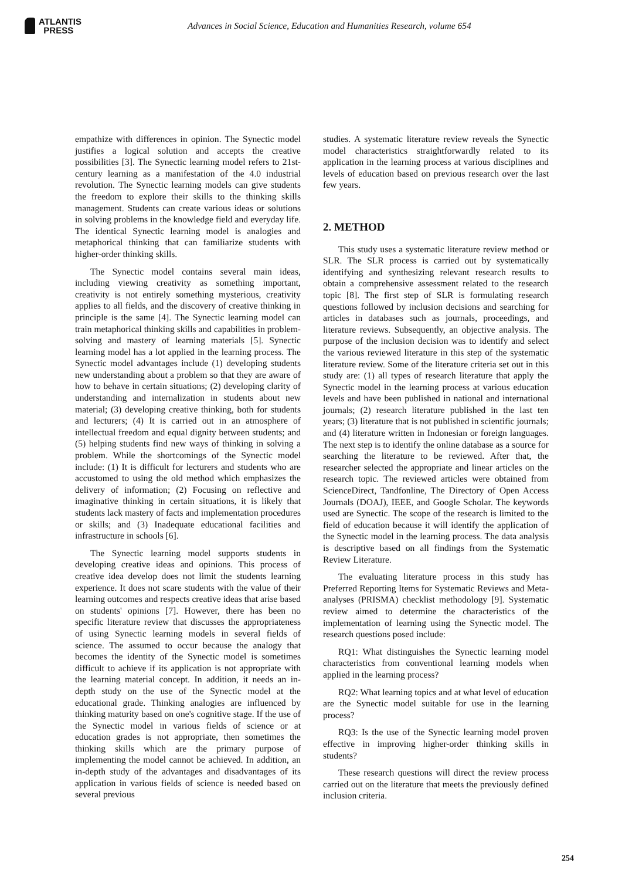ATLANTIS
PRESS
Advances in Social Science, Education and Humanities Research, volume 654
empathize with differences in opinion. The Synectic model justifies a logical solution and accepts the creative possibilities [3]. The Synectic learning model refers to 21st-century learning as a manifestation of the 4.0 industrial revolution. The Synectic learning models can give students the freedom to explore their skills to the thinking skills management. Students can create various ideas or solutions in solving problems in the knowledge field and everyday life. The identical Synectic learning model is analogies and metaphorical thinking that can familiarize students with higher-order thinking skills.
The Synectic model contains several main ideas, including viewing creativity as something important, creativity is not entirely something mysterious, creativity applies to all fields, and the discovery of creative thinking in principle is the same [4]. The Synectic learning model can train metaphorical thinking skills and capabilities in problem-solving and mastery of learning materials [5]. Synectic learning model has a lot applied in the learning process. The Synectic model advantages include (1) developing students new understanding about a problem so that they are aware of how to behave in certain situations; (2) developing clarity of understanding and internalization in students about new material; (3) developing creative thinking, both for students and lecturers; (4) It is carried out in an atmosphere of intellectual freedom and equal dignity between students; and (5) helping students find new ways of thinking in solving a problem. While the shortcomings of the Synectic model include: (1) It is difficult for lecturers and students who are accustomed to using the old method which emphasizes the delivery of information; (2) Focusing on reflective and imaginative thinking in certain situations, it is likely that students lack mastery of facts and implementation procedures or skills; and (3) Inadequate educational facilities and infrastructure in schools [6].
The Synectic learning model supports students in developing creative ideas and opinions. This process of creative idea develop does not limit the students learning experience. It does not scare students with the value of their learning outcomes and respects creative ideas that arise based on students' opinions [7]. However, there has been no specific literature review that discusses the appropriateness of using Synectic learning models in several fields of science. The assumed to occur because the analogy that becomes the identity of the Synectic model is sometimes difficult to achieve if its application is not appropriate with the learning material concept. In addition, it needs an in-depth study on the use of the Synectic model at the educational grade. Thinking analogies are influenced by thinking maturity based on one's cognitive stage. If the use of the Synectic model in various fields of science or at education grades is not appropriate, then sometimes the thinking skills which are the primary purpose of implementing the model cannot be achieved. In addition, an in-depth study of the advantages and disadvantages of its application in various fields of science is needed based on several previous
studies. A systematic literature review reveals the Synectic model characteristics straightforwardly related to its application in the learning process at various disciplines and levels of education based on previous research over the last few years.
2. METHOD
This study uses a systematic literature review method or SLR. The SLR process is carried out by systematically identifying and synthesizing relevant research results to obtain a comprehensive assessment related to the research topic [8]. The first step of SLR is formulating research questions followed by inclusion decisions and searching for articles in databases such as journals, proceedings, and literature reviews. Subsequently, an objective analysis. The purpose of the inclusion decision was to identify and select the various reviewed literature in this step of the systematic literature review. Some of the literature criteria set out in this study are: (1) all types of research literature that apply the Synectic model in the learning process at various education levels and have been published in national and international journals; (2) research literature published in the last ten years; (3) literature that is not published in scientific journals; and (4) literature written in Indonesian or foreign languages. The next step is to identify the online database as a source for searching the literature to be reviewed. After that, the researcher selected the appropriate and linear articles on the research topic. The reviewed articles were obtained from ScienceDirect, Tandfonline, The Directory of Open Access Journals (DOAJ), IEEE, and Google Scholar. The keywords used are Synectic. The scope of the research is limited to the field of education because it will identify the application of the Synectic model in the learning process. The data analysis is descriptive based on all findings from the Systematic Review Literature.
The evaluating literature process in this study has Preferred Reporting Items for Systematic Reviews and Meta-analyses (PRISMA) checklist methodology [9]. Systematic review aimed to determine the characteristics of the implementation of learning using the Synectic model. The research questions posed include:
RQ1: What distinguishes the Synectic learning model characteristics from conventional learning models when applied in the learning process?
RQ2: What learning topics and at what level of education are the Synectic model suitable for use in the learning process?
RQ3: Is the use of the Synectic learning model proven effective in improving higher-order thinking skills in students?
These research questions will direct the review process carried out on the literature that meets the previously defined inclusion criteria.
254